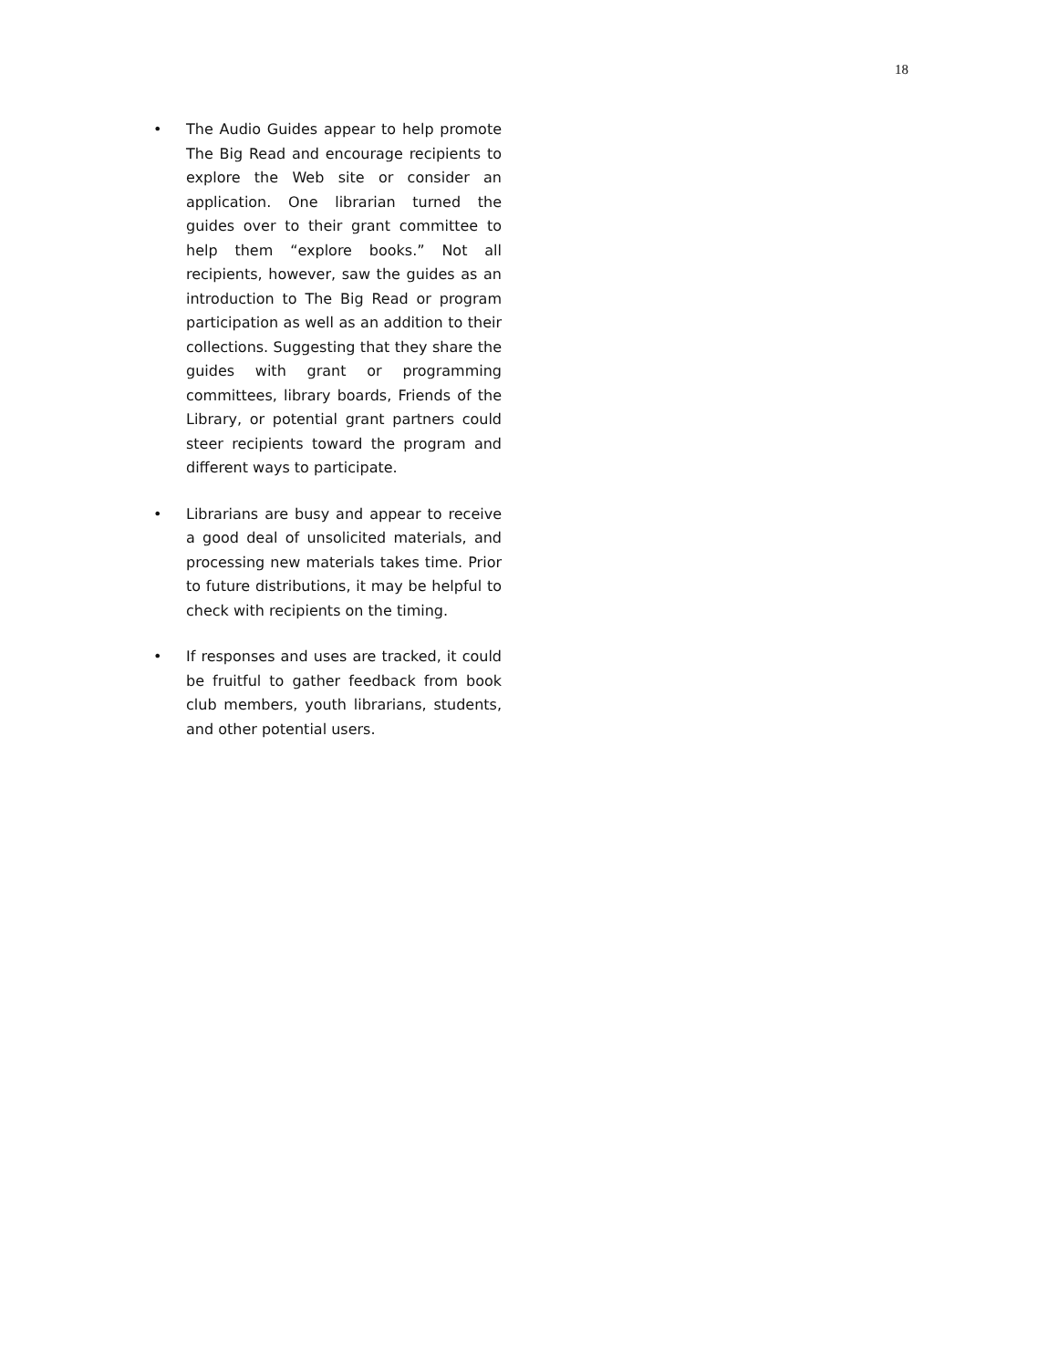18
• The Audio Guides appear to help promote The Big Read and encourage recipients to explore the Web site or consider an application. One librarian turned the guides over to their grant committee to help them “explore books.” Not all recipients, however, saw the guides as an introduction to The Big Read or program participation as well as an addition to their collections. Suggesting that they share the guides with grant or programming committees, library boards, Friends of the Library, or potential grant partners could steer recipients toward the program and different ways to participate.
• Librarians are busy and appear to receive a good deal of unsolicited materials, and processing new materials takes time. Prior to future distributions, it may be helpful to check with recipients on the timing.
• If responses and uses are tracked, it could be fruitful to gather feedback from book club members, youth librarians, students, and other potential users.